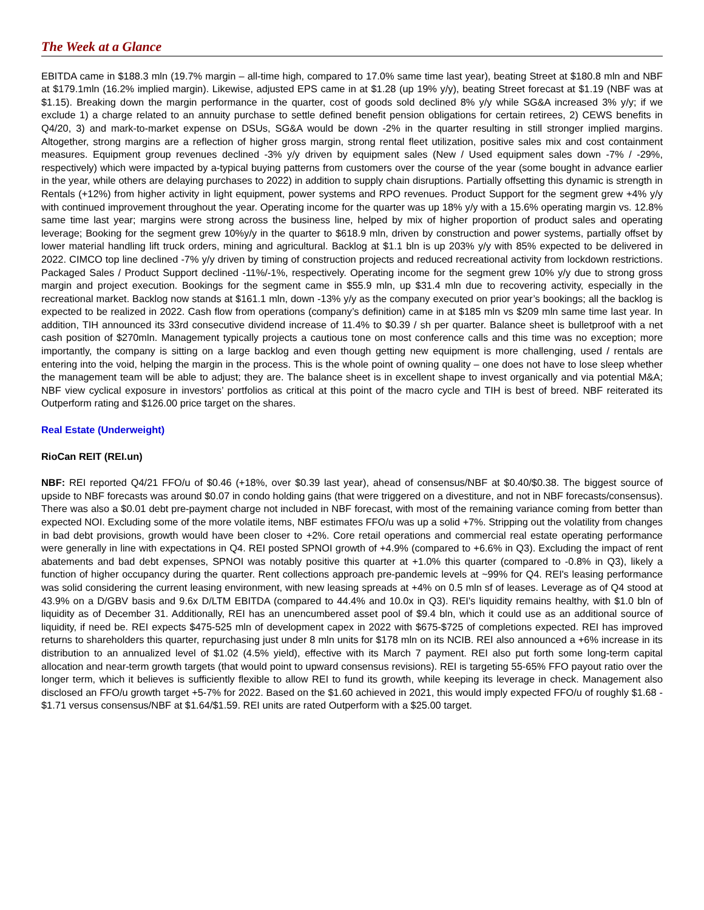The Week at a Glance
EBITDA came in $188.3 mln (19.7% margin – all-time high, compared to 17.0% same time last year), beating Street at $180.8 mln and NBF at $179.1mln (16.2% implied margin). Likewise, adjusted EPS came in at $1.28 (up 19% y/y), beating Street forecast at $1.19 (NBF was at $1.15). Breaking down the margin performance in the quarter, cost of goods sold declined 8% y/y while SG&A increased 3% y/y; if we exclude 1) a charge related to an annuity purchase to settle defined benefit pension obligations for certain retirees, 2) CEWS benefits in Q4/20, 3) and mark-to-market expense on DSUs, SG&A would be down -2% in the quarter resulting in still stronger implied margins. Altogether, strong margins are a reflection of higher gross margin, strong rental fleet utilization, positive sales mix and cost containment measures. Equipment group revenues declined -3% y/y driven by equipment sales (New / Used equipment sales down -7% / -29%, respectively) which were impacted by a-typical buying patterns from customers over the course of the year (some bought in advance earlier in the year, while others are delaying purchases to 2022) in addition to supply chain disruptions. Partially offsetting this dynamic is strength in Rentals (+12%) from higher activity in light equipment, power systems and RPO revenues. Product Support for the segment grew +4% y/y with continued improvement throughout the year. Operating income for the quarter was up 18% y/y with a 15.6% operating margin vs. 12.8% same time last year; margins were strong across the business line, helped by mix of higher proportion of product sales and operating leverage; Booking for the segment grew 10%y/y in the quarter to $618.9 mln, driven by construction and power systems, partially offset by lower material handling lift truck orders, mining and agricultural. Backlog at $1.1 bln is up 203% y/y with 85% expected to be delivered in 2022. CIMCO top line declined -7% y/y driven by timing of construction projects and reduced recreational activity from lockdown restrictions. Packaged Sales / Product Support declined -11%/-1%, respectively. Operating income for the segment grew 10% y/y due to strong gross margin and project execution. Bookings for the segment came in $55.9 mln, up $31.4 mln due to recovering activity, especially in the recreational market. Backlog now stands at $161.1 mln, down -13% y/y as the company executed on prior year’s bookings; all the backlog is expected to be realized in 2022. Cash flow from operations (company’s definition) came in at $185 mln vs $209 mln same time last year. In addition, TIH announced its 33rd consecutive dividend increase of 11.4% to $0.39 / sh per quarter. Balance sheet is bulletproof with a net cash position of $270mln. Management typically projects a cautious tone on most conference calls and this time was no exception; more importantly, the company is sitting on a large backlog and even though getting new equipment is more challenging, used / rentals are entering into the void, helping the margin in the process. This is the whole point of owning quality – one does not have to lose sleep whether the management team will be able to adjust; they are. The balance sheet is in excellent shape to invest organically and via potential M&A; NBF view cyclical exposure in investors’ portfolios as critical at this point of the macro cycle and TIH is best of breed. NBF reiterated its Outperform rating and $126.00 price target on the shares.
Real Estate (Underweight)
RioCan REIT (REI.un)
NBF: REI reported Q4/21 FFO/u of $0.46 (+18%, over $0.39 last year), ahead of consensus/NBF at $0.40/$0.38. The biggest source of upside to NBF forecasts was around $0.07 in condo holding gains (that were triggered on a divestiture, and not in NBF forecasts/consensus). There was also a $0.01 debt pre-payment charge not included in NBF forecast, with most of the remaining variance coming from better than expected NOI. Excluding some of the more volatile items, NBF estimates FFO/u was up a solid +7%. Stripping out the volatility from changes in bad debt provisions, growth would have been closer to +2%. Core retail operations and commercial real estate operating performance were generally in line with expectations in Q4. REI posted SPNOI growth of +4.9% (compared to +6.6% in Q3). Excluding the impact of rent abatements and bad debt expenses, SPNOI was notably positive this quarter at +1.0% this quarter (compared to -0.8% in Q3), likely a function of higher occupancy during the quarter. Rent collections approach pre-pandemic levels at ~99% for Q4. REI's leasing performance was solid considering the current leasing environment, with new leasing spreads at +4% on 0.5 mln sf of leases. Leverage as of Q4 stood at 43.9% on a D/GBV basis and 9.6x D/LTM EBITDA (compared to 44.4% and 10.0x in Q3). REI's liquidity remains healthy, with $1.0 bln of liquidity as of December 31. Additionally, REI has an unencumbered asset pool of $9.4 bln, which it could use as an additional source of liquidity, if need be. REI expects $475-525 mln of development capex in 2022 with $675-$725 of completions expected. REI has improved returns to shareholders this quarter, repurchasing just under 8 mln units for $178 mln on its NCIB. REI also announced a +6% increase in its distribution to an annualized level of $1.02 (4.5% yield), effective with its March 7 payment. REI also put forth some long-term capital allocation and near-term growth targets (that would point to upward consensus revisions). REI is targeting 55-65% FFO payout ratio over the longer term, which it believes is sufficiently flexible to allow REI to fund its growth, while keeping its leverage in check. Management also disclosed an FFO/u growth target +5-7% for 2022. Based on the $1.60 achieved in 2021, this would imply expected FFO/u of roughly $1.68 - $1.71 versus consensus/NBF at $1.64/$1.59. REI units are rated Outperform with a $25.00 target.